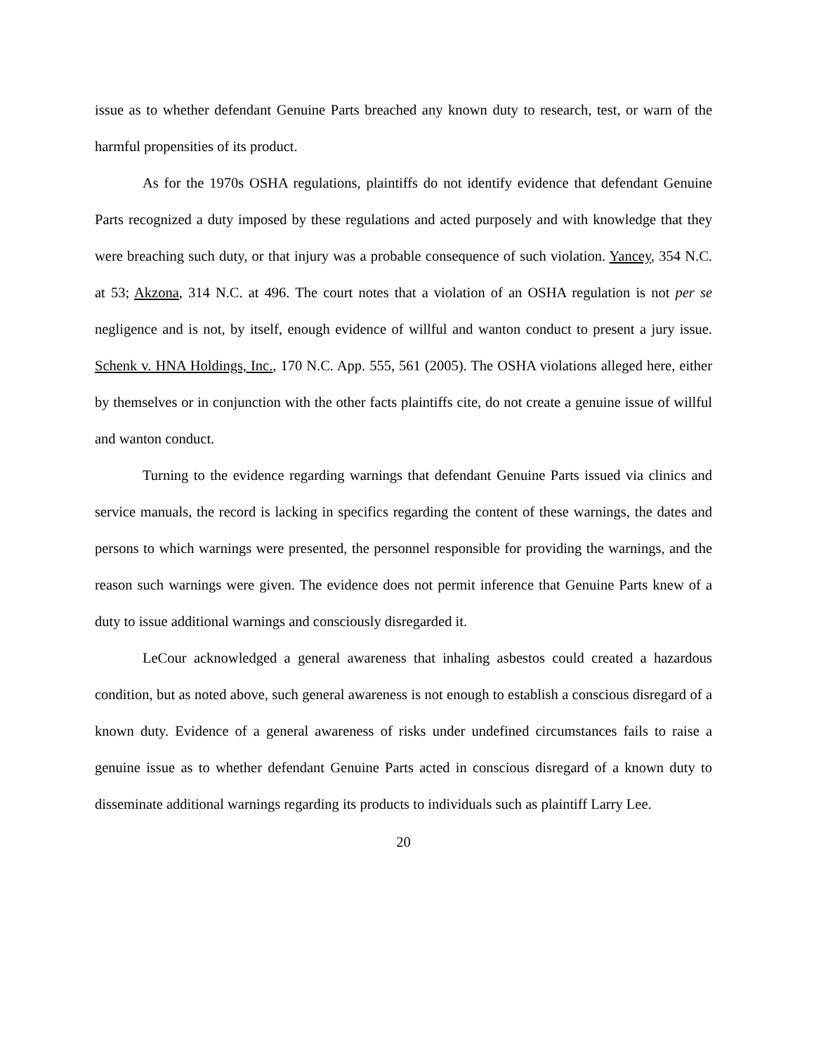issue as to whether defendant Genuine Parts breached any known duty to research, test, or warn of the harmful propensities of its product.
As for the 1970s OSHA regulations, plaintiffs do not identify evidence that defendant Genuine Parts recognized a duty imposed by these regulations and acted purposely and with knowledge that they were breaching such duty, or that injury was a probable consequence of such violation. Yancey, 354 N.C. at 53; Akzona, 314 N.C. at 496. The court notes that a violation of an OSHA regulation is not per se negligence and is not, by itself, enough evidence of willful and wanton conduct to present a jury issue. Schenk v. HNA Holdings, Inc., 170 N.C. App. 555, 561 (2005). The OSHA violations alleged here, either by themselves or in conjunction with the other facts plaintiffs cite, do not create a genuine issue of willful and wanton conduct.
Turning to the evidence regarding warnings that defendant Genuine Parts issued via clinics and service manuals, the record is lacking in specifics regarding the content of these warnings, the dates and persons to which warnings were presented, the personnel responsible for providing the warnings, and the reason such warnings were given. The evidence does not permit inference that Genuine Parts knew of a duty to issue additional warnings and consciously disregarded it.
LeCour acknowledged a general awareness that inhaling asbestos could created a hazardous condition, but as noted above, such general awareness is not enough to establish a conscious disregard of a known duty. Evidence of a general awareness of risks under undefined circumstances fails to raise a genuine issue as to whether defendant Genuine Parts acted in conscious disregard of a known duty to disseminate additional warnings regarding its products to individuals such as plaintiff Larry Lee.
20